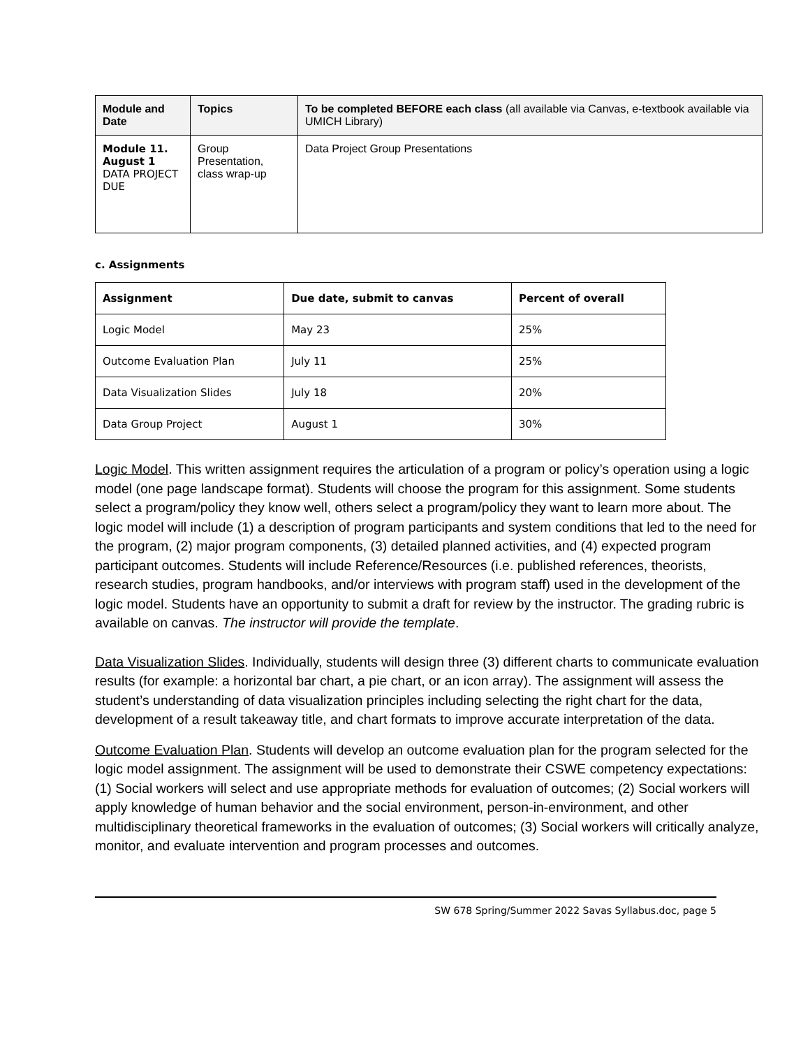| Module and Date | Topics | To be completed BEFORE each class (all available via Canvas, e-textbook available via UMICH Library) |
| --- | --- | --- |
| Module 11. August 1 DATA PROJECT DUE | Group Presentation, class wrap-up | Data Project Group Presentations |
c. Assignments
| Assignment | Due date, submit to canvas | Percent of overall |
| --- | --- | --- |
| Logic Model | May 23 | 25% |
| Outcome Evaluation Plan | July 11 | 25% |
| Data Visualization Slides | July 18 | 20% |
| Data Group Project | August 1 | 30% |
Logic Model. This written assignment requires the articulation of a program or policy’s operation using a logic model (one page landscape format). Students will choose the program for this assignment. Some students select a program/policy they know well, others select a program/policy they want to learn more about. The logic model will include (1) a description of program participants and system conditions that led to the need for the program, (2) major program components, (3) detailed planned activities, and (4) expected program participant outcomes. Students will include Reference/Resources (i.e. published references, theorists, research studies, program handbooks, and/or interviews with program staff) used in the development of the logic model. Students have an opportunity to submit a draft for review by the instructor. The grading rubric is available on canvas. The instructor will provide the template.
Data Visualization Slides. Individually, students will design three (3) different charts to communicate evaluation results (for example: a horizontal bar chart, a pie chart, or an icon array). The assignment will assess the student’s understanding of data visualization principles including selecting the right chart for the data, development of a result takeaway title, and chart formats to improve accurate interpretation of the data.
Outcome Evaluation Plan. Students will develop an outcome evaluation plan for the program selected for the logic model assignment. The assignment will be used to demonstrate their CSWE competency expectations: (1) Social workers will select and use appropriate methods for evaluation of outcomes; (2) Social workers will apply knowledge of human behavior and the social environment, person-in-environment, and other multidisciplinary theoretical frameworks in the evaluation of outcomes; (3) Social workers will critically analyze, monitor, and evaluate intervention and program processes and outcomes.
SW 678 Spring/Summer 2022 Savas Syllabus.doc, page 5